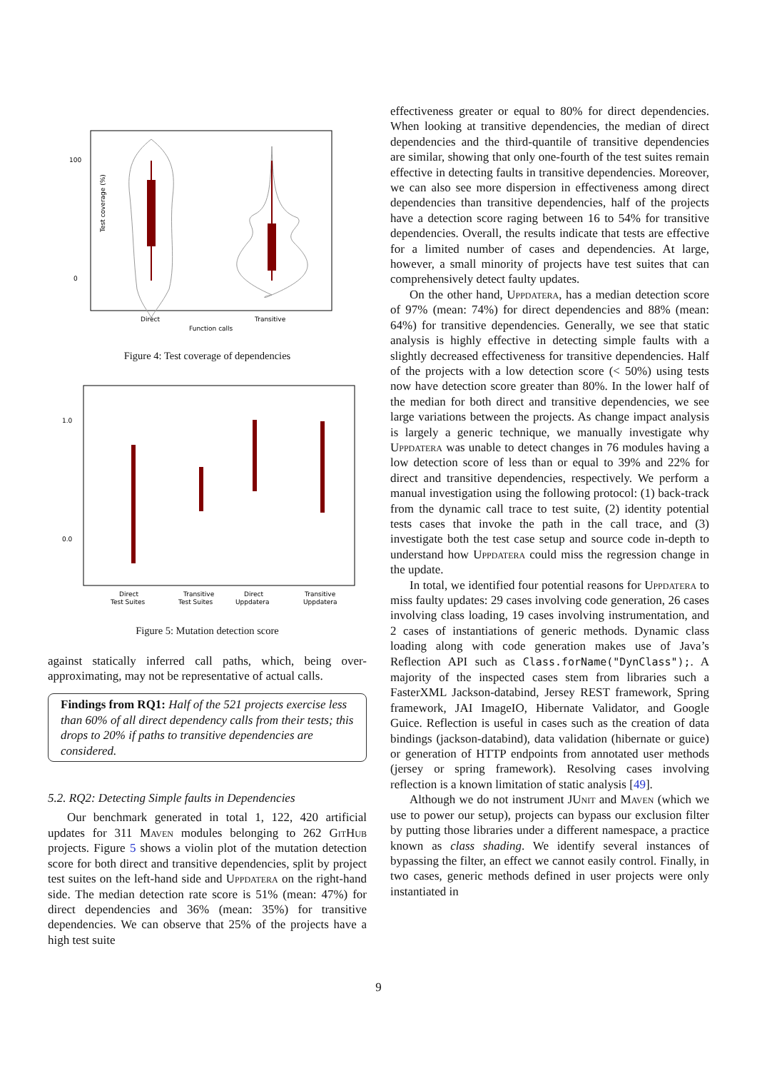Test coverage (%)
100
0
Direct
Transitive
Function calls
Figure 4: Test coverage of dependencies
1.0
0.0
Direct
Test Suites
Transitive
Test Suites
Direct
Uppdatera
Transitive
Uppdatera
Figure 5: Mutation detection score
against statically inferred call paths, which, being over-approximating, may not be representative of actual calls.
Findings from RQ1: Half of the 521 projects exercise less than 60% of all direct dependency calls from their tests; this drops to 20% if paths to transitive dependencies are considered.
5.2. RQ2: Detecting Simple faults in Dependencies
Our benchmark generated in total 1, 122, 420 artificial updates for 311 Maven modules belonging to 262 GitHub projects. Figure 5 shows a violin plot of the mutation detection score for both direct and transitive dependencies, split by project test suites on the left-hand side and Uppdatera on the right-hand side. The median detection rate score is 51% (mean: 47%) for direct dependencies and 36% (mean: 35%) for transitive dependencies. We can observe that 25% of the projects have a high test suite
effectiveness greater or equal to 80% for direct dependencies. When looking at transitive dependencies, the median of direct dependencies and the third-quantile of transitive dependencies are similar, showing that only one-fourth of the test suites remain effective in detecting faults in transitive dependencies. Moreover, we can also see more dispersion in effectiveness among direct dependencies than transitive dependencies, half of the projects have a detection score raging between 16 to 54% for transitive dependencies. Overall, the results indicate that tests are effective for a limited number of cases and dependencies. At large, however, a small minority of projects have test suites that can comprehensively detect faulty updates.
On the other hand, Uppdatera, has a median detection score of 97% (mean: 74%) for direct dependencies and 88% (mean: 64%) for transitive dependencies. Generally, we see that static analysis is highly effective in detecting simple faults with a slightly decreased effectiveness for transitive dependencies. Half of the projects with a low detection score (< 50%) using tests now have detection score greater than 80%. In the lower half of the median for both direct and transitive dependencies, we see large variations between the projects. As change impact analysis is largely a generic technique, we manually investigate why Uppdatera was unable to detect changes in 76 modules having a low detection score of less than or equal to 39% and 22% for direct and transitive dependencies, respectively. We perform a manual investigation using the following protocol: (1) back-track from the dynamic call trace to test suite, (2) identity potential tests cases that invoke the path in the call trace, and (3) investigate both the test case setup and source code in-depth to understand how Uppdatera could miss the regression change in the update.
In total, we identified four potential reasons for Uppdatera to miss faulty updates: 29 cases involving code generation, 26 cases involving class loading, 19 cases involving instrumentation, and 2 cases of instantiations of generic methods. Dynamic class loading along with code generation makes use of Java’s Reflection API such as Class.forName("DynClass");. A majority of the inspected cases stem from libraries such a FasterXML Jackson-databind, Jersey REST framework, Spring framework, JAI ImageIO, Hibernate Validator, and Google Guice. Reflection is useful in cases such as the creation of data bindings (jackson-databind), data validation (hibernate or guice) or generation of HTTP endpoints from annotated user methods (jersey or spring framework). Resolving cases involving reflection is a known limitation of static analysis [49].
Although we do not instrument JUnit and Maven (which we use to power our setup), projects can bypass our exclusion filter by putting those libraries under a different namespace, a practice known as class shading. We identify several instances of bypassing the filter, an effect we cannot easily control. Finally, in two cases, generic methods defined in user projects were only instantiated in
9